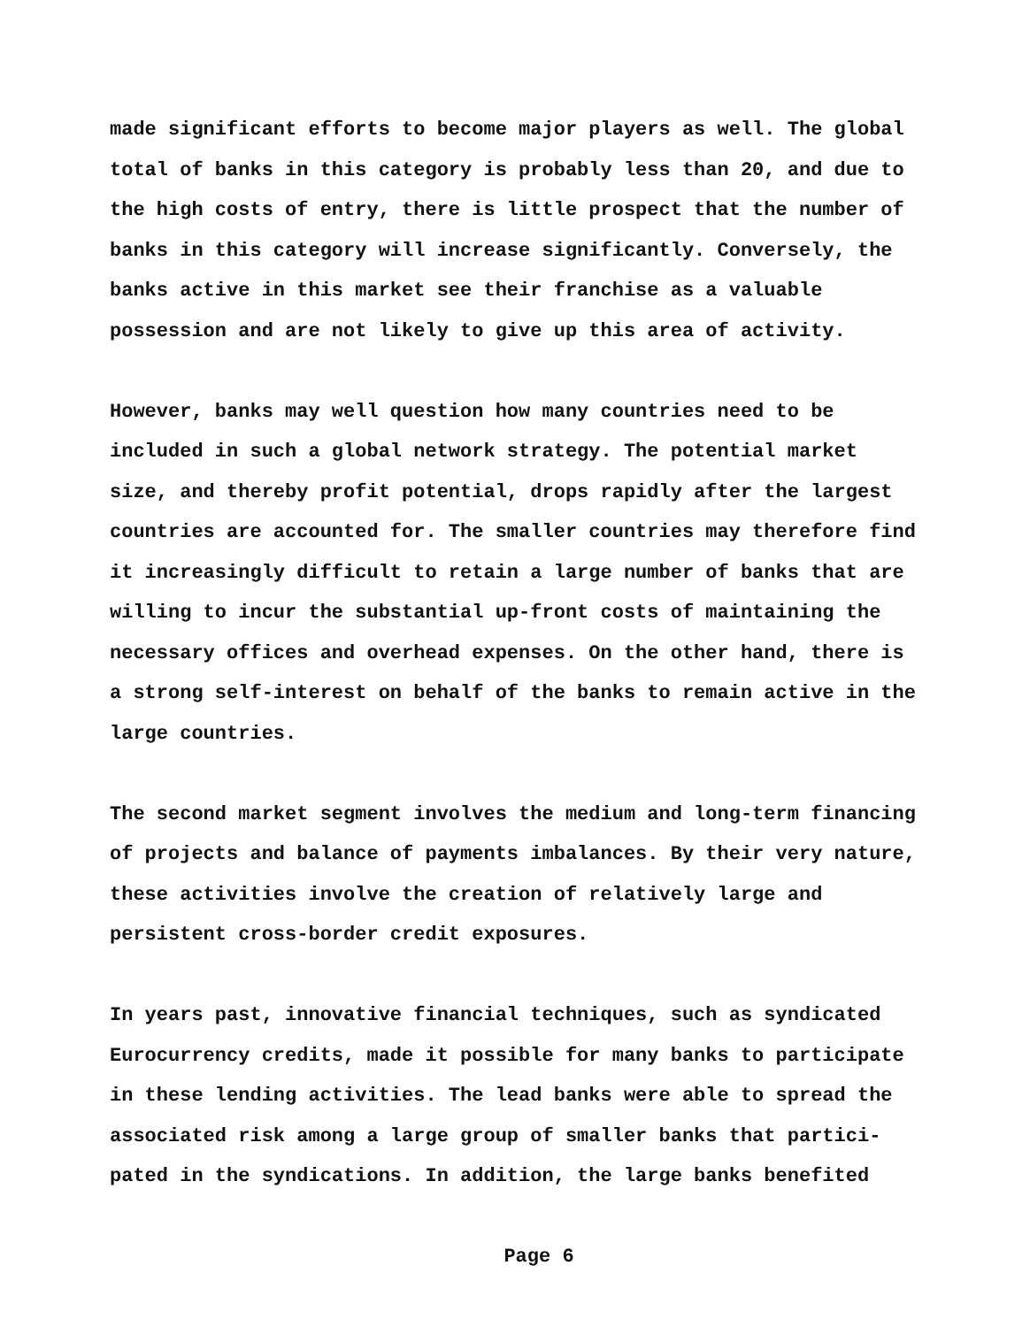made significant efforts to become major players as well. The global total of banks in this category is probably less than 20, and due to the high costs of entry, there is little prospect that the number of banks in this category will increase significantly. Conversely, the banks active in this market see their franchise as a valuable possession and are not likely to give up this area of activity.
However, banks may well question how many countries need to be included in such a global network strategy. The potential market size, and thereby profit potential, drops rapidly after the largest countries are accounted for. The smaller countries may therefore find it increasingly difficult to retain a large number of banks that are willing to incur the substantial up-front costs of maintaining the necessary offices and overhead expenses. On the other hand, there is a strong self-interest on behalf of the banks to remain active in the large countries.
The second market segment involves the medium and long-term financing of projects and balance of payments imbalances. By their very nature, these activities involve the creation of relatively large and persistent cross-border credit exposures.
In years past, innovative financial techniques, such as syndicated Eurocurrency credits, made it possible for many banks to participate in these lending activities. The lead banks were able to spread the associated risk among a large group of smaller banks that partici- pated in the syndications. In addition, the large banks benefited
Page 6